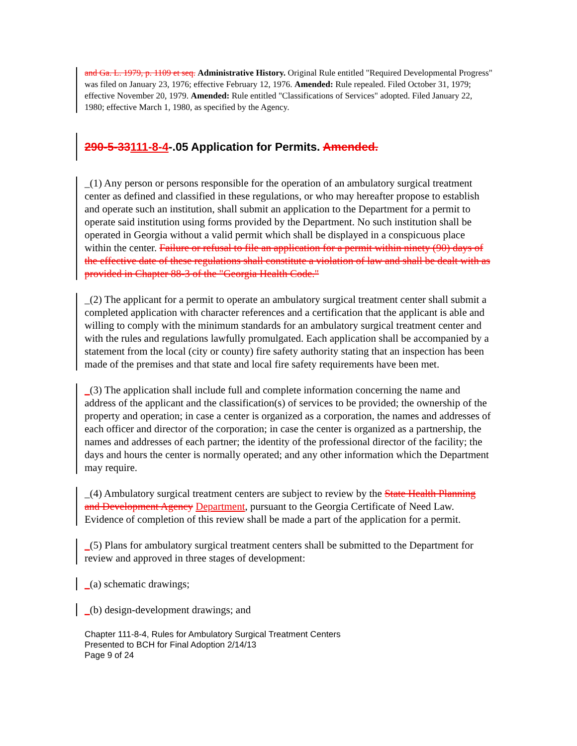and Ga. L. 1979, p. 1109 et seq. Administrative History. Original Rule entitled "Required Developmental Progress" was filed on January 23, 1976; effective February 12, 1976. Amended: Rule repealed. Filed October 31, 1979; effective November 20, 1979. Amended: Rule entitled "Classifications of Services" adopted. Filed January 22, 1980; effective March 1, 1980, as specified by the Agency.
290-5-33111-8-4-.05 Application for Permits. Amended.
_(1) Any person or persons responsible for the operation of an ambulatory surgical treatment center as defined and classified in these regulations, or who may hereafter propose to establish and operate such an institution, shall submit an application to the Department for a permit to operate said institution using forms provided by the Department. No such institution shall be operated in Georgia without a valid permit which shall be displayed in a conspicuous place within the center. Failure or refusal to file an application for a permit within ninety (90) days of the effective date of these regulations shall constitute a violation of law and shall be dealt with as provided in Chapter 88-3 of the "Georgia Health Code."
_(2) The applicant for a permit to operate an ambulatory surgical treatment center shall submit a completed application with character references and a certification that the applicant is able and willing to comply with the minimum standards for an ambulatory surgical treatment center and with the rules and regulations lawfully promulgated. Each application shall be accompanied by a statement from the local (city or county) fire safety authority stating that an inspection has been made of the premises and that state and local fire safety requirements have been met.
_(3) The application shall include full and complete information concerning the name and address of the applicant and the classification(s) of services to be provided; the ownership of the property and operation; in case a center is organized as a corporation, the names and addresses of each officer and director of the corporation; in case the center is organized as a partnership, the names and addresses of each partner; the identity of the professional director of the facility; the days and hours the center is normally operated; and any other information which the Department may require.
_(4) Ambulatory surgical treatment centers are subject to review by the State Health Planning and Development Agency Department, pursuant to the Georgia Certificate of Need Law. Evidence of completion of this review shall be made a part of the application for a permit.
_(5) Plans for ambulatory surgical treatment centers shall be submitted to the Department for review and approved in three stages of development:
_(a) schematic drawings;
_(b) design-development drawings; and
Chapter 111-8-4, Rules for Ambulatory Surgical Treatment Centers
Presented to BCH for Final Adoption 2/14/13
Page 9 of 24